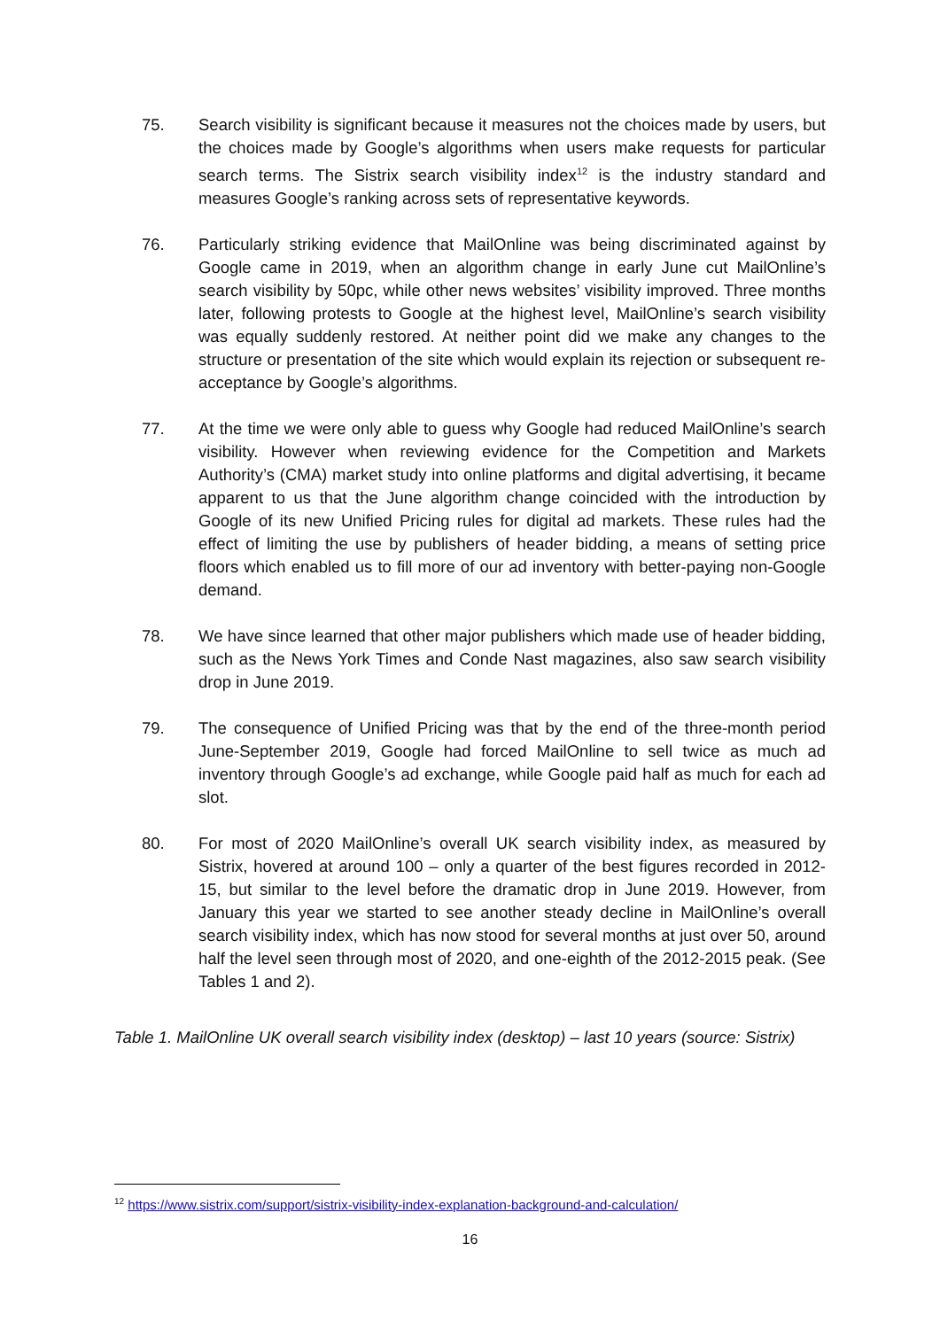75. Search visibility is significant because it measures not the choices made by users, but the choices made by Google’s algorithms when users make requests for particular search terms. The Sistrix search visibility index<sup>12</sup> is the industry standard and measures Google’s ranking across sets of representative keywords.
76. Particularly striking evidence that MailOnline was being discriminated against by Google came in 2019, when an algorithm change in early June cut MailOnline’s search visibility by 50pc, while other news websites’ visibility improved. Three months later, following protests to Google at the highest level, MailOnline’s search visibility was equally suddenly restored. At neither point did we make any changes to the structure or presentation of the site which would explain its rejection or subsequent re-acceptance by Google’s algorithms.
77. At the time we were only able to guess why Google had reduced MailOnline’s search visibility. However when reviewing evidence for the Competition and Markets Authority’s (CMA) market study into online platforms and digital advertising, it became apparent to us that the June algorithm change coincided with the introduction by Google of its new Unified Pricing rules for digital ad markets. These rules had the effect of limiting the use by publishers of header bidding, a means of setting price floors which enabled us to fill more of our ad inventory with better-paying non-Google demand.
78. We have since learned that other major publishers which made use of header bidding, such as the News York Times and Conde Nast magazines, also saw search visibility drop in June 2019.
79. The consequence of Unified Pricing was that by the end of the three-month period June-September 2019, Google had forced MailOnline to sell twice as much ad inventory through Google’s ad exchange, while Google paid half as much for each ad slot.
80. For most of 2020 MailOnline’s overall UK search visibility index, as measured by Sistrix, hovered at around 100 – only a quarter of the best figures recorded in 2012-15, but similar to the level before the dramatic drop in June 2019. However, from January this year we started to see another steady decline in MailOnline’s overall search visibility index, which has now stood for several months at just over 50, around half the level seen through most of 2020, and one-eighth of the 2012-2015 peak. (See Tables 1 and 2).
Table 1. MailOnline UK overall search visibility index (desktop) – last 10 years (source: Sistrix)
<sup>12</sup> https://www.sistrix.com/support/sistrix-visibility-index-explanation-background-and-calculation/
16